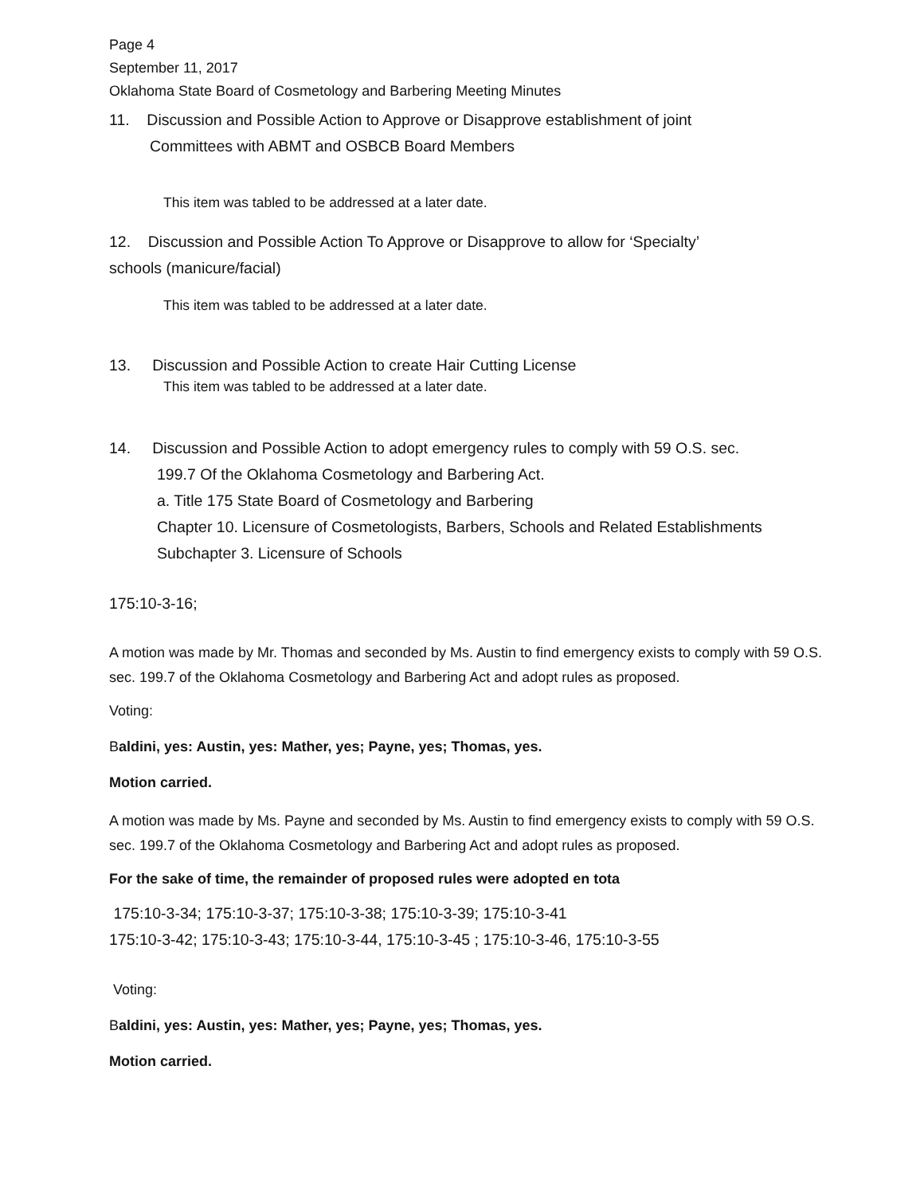Page 4
September 11, 2017
Oklahoma State Board of Cosmetology and Barbering Meeting Minutes
11. Discussion and Possible Action to Approve or Disapprove establishment of joint
Committees with ABMT and OSBCB Board Members
This item was tabled to be addressed at a later date.
12. Discussion and Possible Action To Approve or Disapprove to allow for ‘Specialty’
schools (manicure/facial)
This item was tabled to be addressed at a later date.
13. Discussion and Possible Action to create Hair Cutting License
This item was tabled to be addressed at a later date.
14. Discussion and Possible Action to adopt emergency rules to comply with 59 O.S. sec.
199.7 Of the Oklahoma Cosmetology and Barbering Act.
a. Title 175 State Board of Cosmetology and Barbering
Chapter 10. Licensure of Cosmetologists, Barbers, Schools and Related Establishments
Subchapter 3. Licensure of Schools
175:10-3-16;
A motion was made by Mr. Thomas and seconded by Ms. Austin to find emergency exists to comply with 59 O.S. sec. 199.7 of the Oklahoma Cosmetology and Barbering Act and adopt rules as proposed.
Voting:
Baldini, yes: Austin, yes: Mather, yes; Payne, yes; Thomas, yes.
Motion carried.
A motion was made by Ms. Payne and seconded by Ms. Austin to find emergency exists to comply with 59 O.S. sec. 199.7 of the Oklahoma Cosmetology and Barbering Act and adopt rules as proposed.
For the sake of time, the remainder of proposed rules were adopted en tota
175:10-3-34; 175:10-3-37; 175:10-3-38; 175:10-3-39; 175:10-3-41
175:10-3-42; 175:10-3-43; 175:10-3-44, 175:10-3-45 ; 175:10-3-46, 175:10-3-55
Voting:
Baldini, yes: Austin, yes: Mather, yes; Payne, yes; Thomas, yes.
Motion carried.